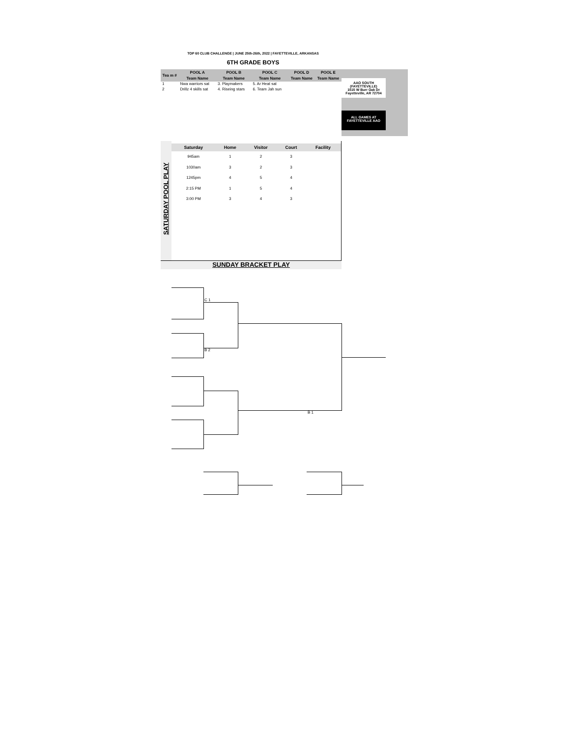TOP 60 CLUB CHALLENGE | JUNE 25th-26th, 2022 | FAYETTEVILLE, ARKANSAS
6TH GRADE BOYS
| Tea m # | POOL A | POOL B | POOL C | POOL D | POOL E |
| --- | --- | --- | --- | --- | --- |
| | Team Name | Team Name | Team Name | Team Name | Team Name |
| 1 | Nwa warriors sat | 3. Playmakers | 5. Ar Heat sat | | |
| 2 | Drillz 4 skills sat | 4. Riseing stars | 6. Team Jah sun | | |
AAO SOUTH
(FAYETTEVILLE)
1515 W Burr Oak Dr
Fayetteville, AR 72704
ALL GAMES AT
FAYETTEVILLE AAO
SATURDAY POOL PLAY
| Saturday | Home | Visitor | Court | Facility |
| --- | --- | --- | --- | --- |
| 945am | 1 | 2 | 3 | |
| 1030am | 3 | 2 | 3 | |
| 1245pm | 4 | 5 | 4 | |
| 2:15 PM | 1 | 5 | 4 | |
| 3:00 PM | 3 | 4 | 3 | |
SUNDAY BRACKET PLAY
C 1
B 2
B 1